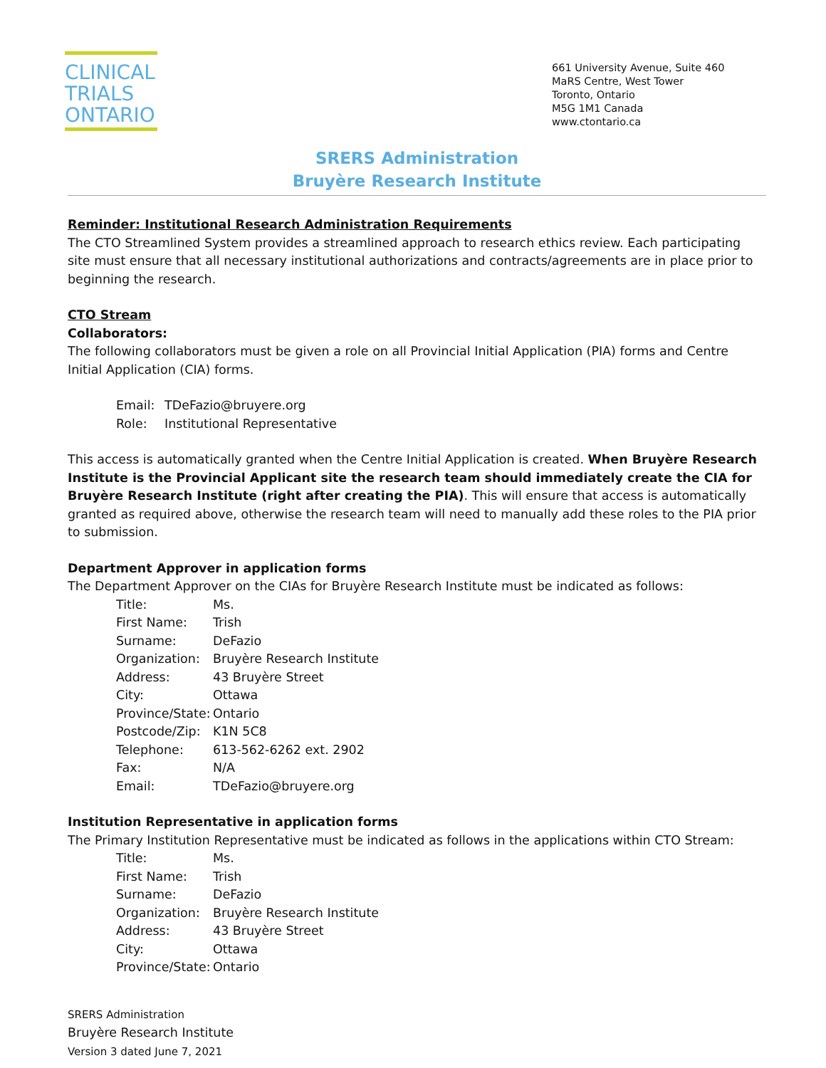CLINICAL
TRIALS
ONTARIO
661 University Avenue, Suite 460
MaRS Centre, West Tower
Toronto, Ontario
M5G 1M1 Canada
www.ctontario.ca
SRERS Administration
Bruyère Research Institute
Reminder: Institutional Research Administration Requirements
The CTO Streamlined System provides a streamlined approach to research ethics review. Each participating site must ensure that all necessary institutional authorizations and contracts/agreements are in place prior to beginning the research.
CTO Stream
Collaborators:
The following collaborators must be given a role on all Provincial Initial Application (PIA) forms and Centre Initial Application (CIA) forms.
| Email: | TDeFazio@bruyere.org |
| Role: | Institutional Representative |
This access is automatically granted when the Centre Initial Application is created. When Bruyère Research Institute is the Provincial Applicant site the research team should immediately create the CIA for Bruyère Research Institute (right after creating the PIA). This will ensure that access is automatically granted as required above, otherwise the research team will need to manually add these roles to the PIA prior to submission.
Department Approver in application forms
The Department Approver on the CIAs for Bruyère Research Institute must be indicated as follows:
| Title: | Ms. |
| First Name: | Trish |
| Surname: | DeFazio |
| Organization: | Bruyère Research Institute |
| Address: | 43 Bruyère Street |
| City: | Ottawa |
| Province/State: | Ontario |
| Postcode/Zip: | K1N 5C8 |
| Telephone: | 613-562-6262 ext. 2902 |
| Fax: | N/A |
| Email: | TDeFazio@bruyere.org |
Institution Representative in application forms
The Primary Institution Representative must be indicated as follows in the applications within CTO Stream:
| Title: | Ms. |
| First Name: | Trish |
| Surname: | DeFazio |
| Organization: | Bruyère Research Institute |
| Address: | 43 Bruyère Street |
| City: | Ottawa |
| Province/State: | Ontario |
SRERS Administration
Bruyère Research Institute
Version 3 dated June 7, 2021